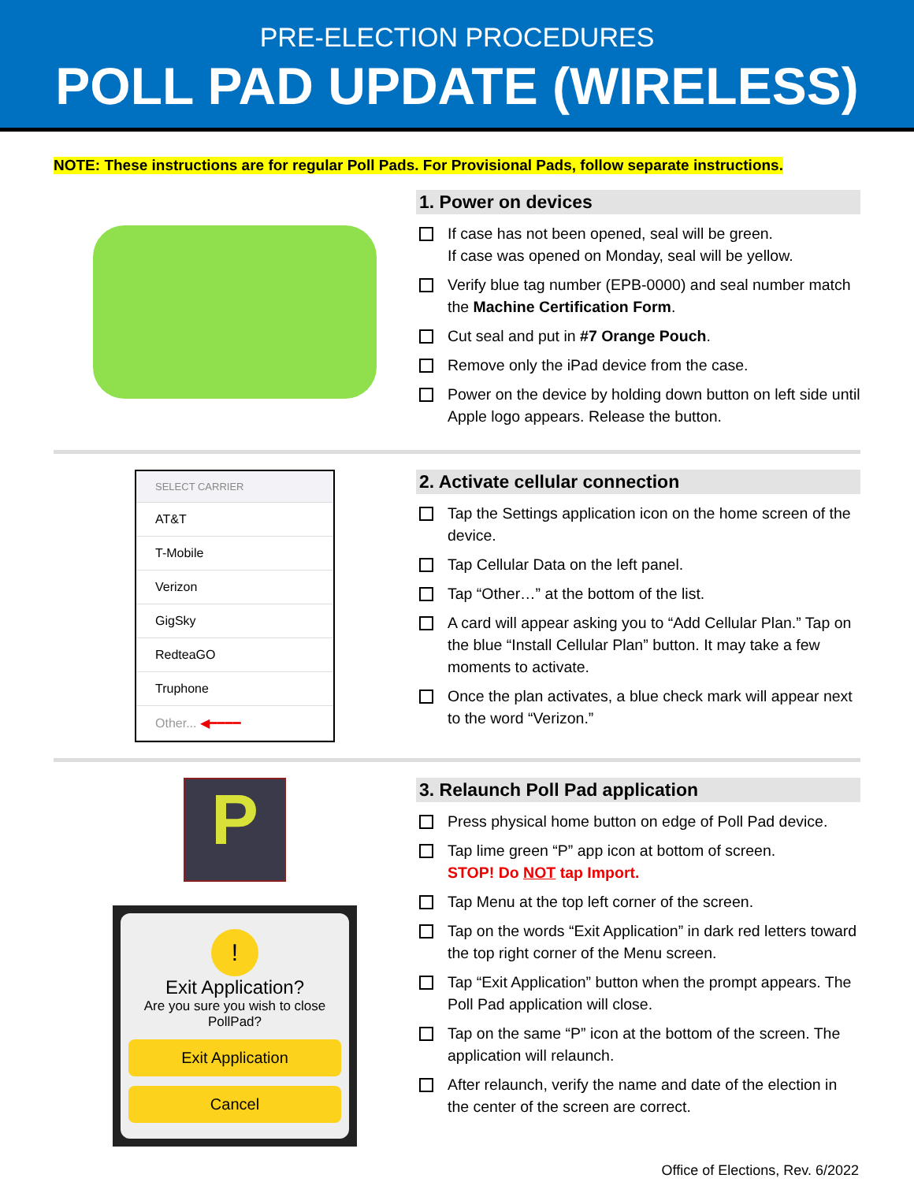PRE-ELECTION PROCEDURES
POLL PAD UPDATE (WIRELESS)
NOTE: These instructions are for regular Poll Pads. For Provisional Pads, follow separate instructions.
1. Power on devices
If case has not been opened, seal will be green.
If case was opened on Monday, seal will be yellow.
Verify blue tag number (EPB-0000) and seal number match the Machine Certification Form.
Cut seal and put in #7 Orange Pouch.
Remove only the iPad device from the case.
Power on the device by holding down button on left side until Apple logo appears. Release the button.
SELECT CARRIER
AT&T
T-Mobile
Verizon
GigSky
RedteaGO
Truphone
Other... ◀━━━━
2. Activate cellular connection
Tap the Settings application icon on the home screen of the device.
Tap Cellular Data on the left panel.
Tap “Other…” at the bottom of the list.
A card will appear asking you to “Add Cellular Plan.” Tap on the blue “Install Cellular Plan” button. It may take a few moments to activate.
Once the plan activates, a blue check mark will appear next to the word “Verizon.”
P
!
Exit Application?
Are you sure you wish to close PollPad?
Exit Application
Cancel
3. Relaunch Poll Pad application
Press physical home button on edge of Poll Pad device.
Tap lime green “P” app icon at bottom of screen.
STOP! Do NOT tap Import.
Tap Menu at the top left corner of the screen.
Tap on the words “Exit Application” in dark red letters toward the top right corner of the Menu screen.
Tap “Exit Application” button when the prompt appears. The Poll Pad application will close.
Tap on the same “P” icon at the bottom of the screen. The application will relaunch.
After relaunch, verify the name and date of the election in the center of the screen are correct.
Office of Elections, Rev. 6/2022